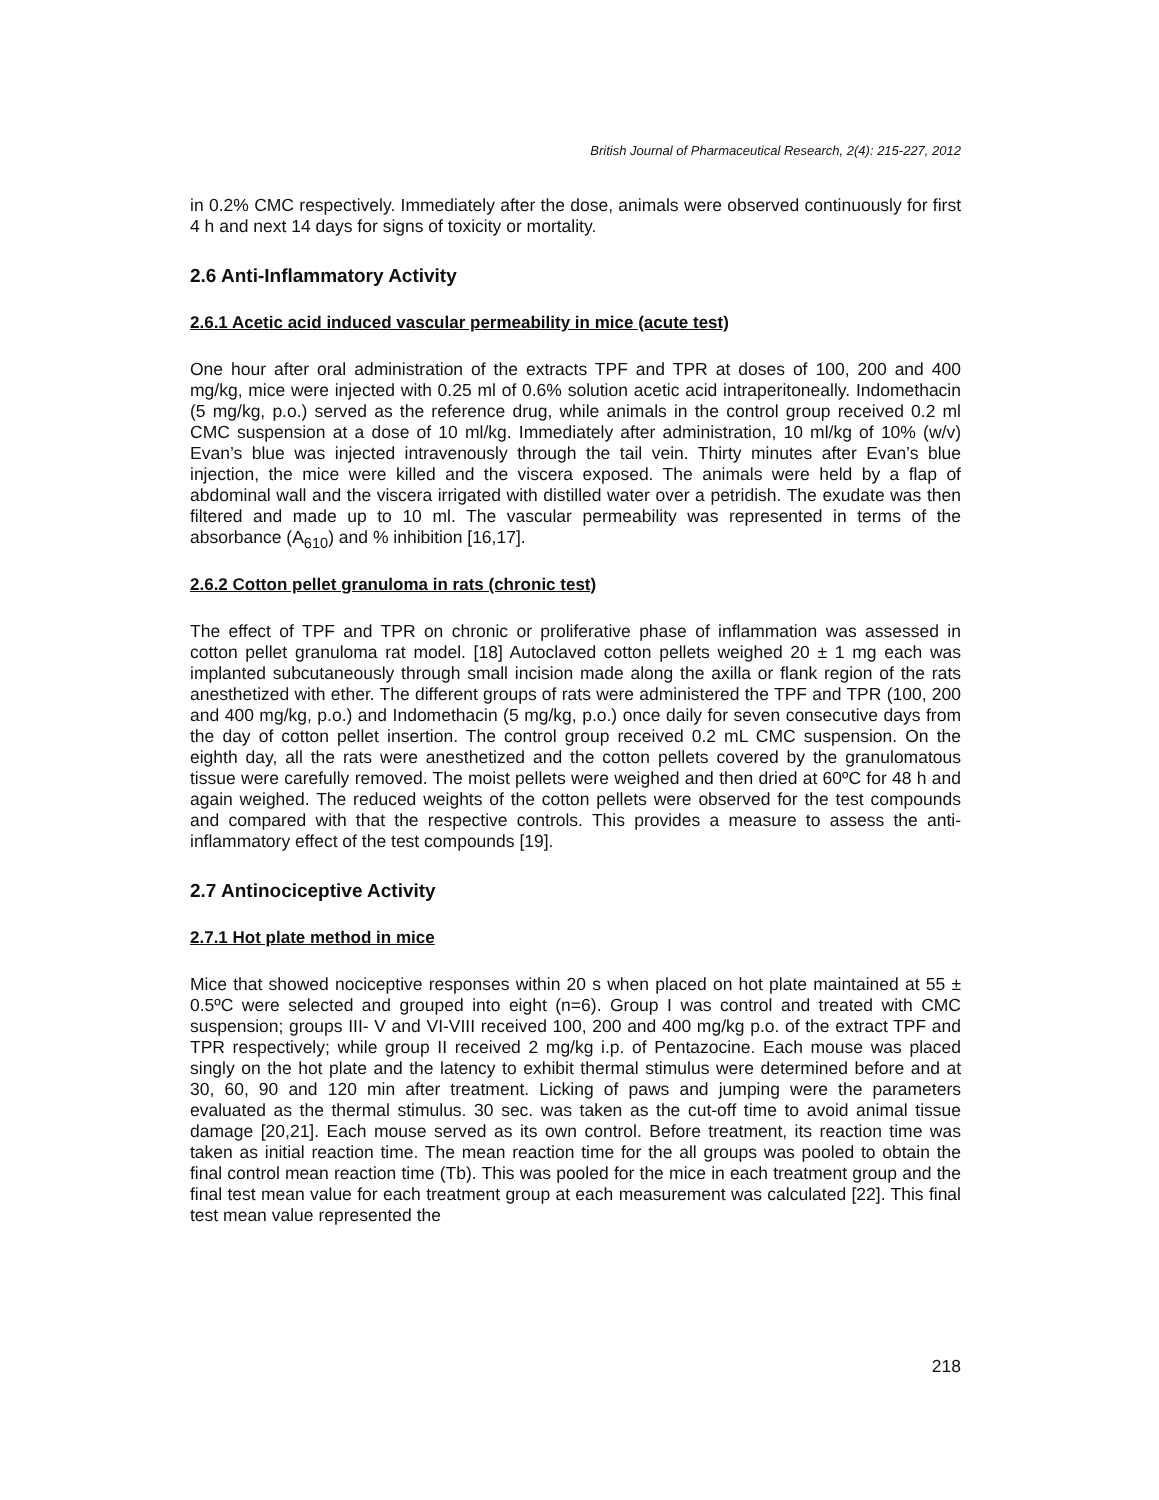British Journal of Pharmaceutical Research, 2(4): 215-227, 2012
in 0.2% CMC respectively. Immediately after the dose, animals were observed continuously for first 4 h and next 14 days for signs of toxicity or mortality.
2.6 Anti-Inflammatory Activity
2.6.1 Acetic acid induced vascular permeability in mice (acute test)
One hour after oral administration of the extracts TPF and TPR at doses of 100, 200 and 400 mg/kg, mice were injected with 0.25 ml of 0.6% solution acetic acid intraperitoneally. Indomethacin (5 mg/kg, p.o.) served as the reference drug, while animals in the control group received 0.2 ml CMC suspension at a dose of 10 ml/kg. Immediately after administration, 10 ml/kg of 10% (w/v) Evan’s blue was injected intravenously through the tail vein. Thirty minutes after Evan’s blue injection, the mice were killed and the viscera exposed. The animals were held by a flap of abdominal wall and the viscera irrigated with distilled water over a petridish. The exudate was then filtered and made up to 10 ml. The vascular permeability was represented in terms of the absorbance (A<sub>610</sub>) and % inhibition [16,17].
2.6.2 Cotton pellet granuloma in rats (chronic test)
The effect of TPF and TPR on chronic or proliferative phase of inflammation was assessed in cotton pellet granuloma rat model. [18] Autoclaved cotton pellets weighed 20 ± 1 mg each was implanted subcutaneously through small incision made along the axilla or flank region of the rats anesthetized with ether. The different groups of rats were administered the TPF and TPR (100, 200 and 400 mg/kg, p.o.) and Indomethacin (5 mg/kg, p.o.) once daily for seven consecutive days from the day of cotton pellet insertion. The control group received 0.2 mL CMC suspension. On the eighth day, all the rats were anesthetized and the cotton pellets covered by the granulomatous tissue were carefully removed. The moist pellets were weighed and then dried at 60ºC for 48 h and again weighed. The reduced weights of the cotton pellets were observed for the test compounds and compared with that the respective controls. This provides a measure to assess the anti-inflammatory effect of the test compounds [19].
2.7 Antinociceptive Activity
2.7.1 Hot plate method in mice
Mice that showed nociceptive responses within 20 s when placed on hot plate maintained at 55 ± 0.5ºC were selected and grouped into eight (n=6). Group I was control and treated with CMC suspension; groups III- V and VI-VIII received 100, 200 and 400 mg/kg p.o. of the extract TPF and TPR respectively; while group II received 2 mg/kg i.p. of Pentazocine. Each mouse was placed singly on the hot plate and the latency to exhibit thermal stimulus were determined before and at 30, 60, 90 and 120 min after treatment. Licking of paws and jumping were the parameters evaluated as the thermal stimulus. 30 sec. was taken as the cut-off time to avoid animal tissue damage [20,21]. Each mouse served as its own control. Before treatment, its reaction time was taken as initial reaction time. The mean reaction time for the all groups was pooled to obtain the final control mean reaction time (Tb). This was pooled for the mice in each treatment group and the final test mean value for each treatment group at each measurement was calculated [22]. This final test mean value represented the
218